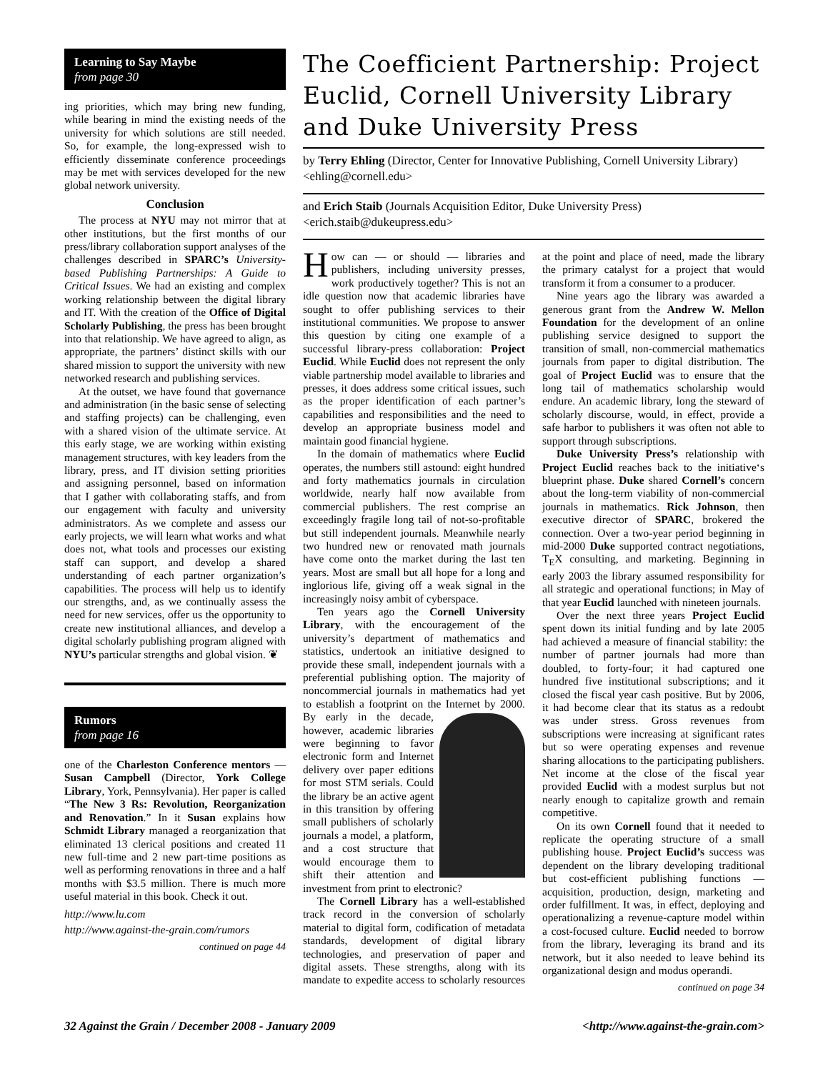Learning to Say Maybe
from page 30
ing priorities, which may bring new funding, while bearing in mind the existing needs of the university for which solutions are still needed. So, for example, the long-expressed wish to efficiently disseminate conference proceedings may be met with services developed for the new global network university.
Conclusion
The process at NYU may not mirror that at other institutions, but the first months of our press/library collaboration support analyses of the challenges described in SPARC’s University-based Publishing Partnerships: A Guide to Critical Issues. We had an existing and complex working relationship between the digital library and IT. With the creation of the Office of Digital Scholarly Publishing, the press has been brought into that relationship. We have agreed to align, as appropriate, the partners’ distinct skills with our shared mission to support the university with new networked research and publishing services.
At the outset, we have found that governance and administration (in the basic sense of selecting and staffing projects) can be challenging, even with a shared vision of the ultimate service. At this early stage, we are working within existing management structures, with key leaders from the library, press, and IT division setting priorities and assigning personnel, based on information that I gather with collaborating staffs, and from our engagement with faculty and university administrators. As we complete and assess our early projects, we will learn what works and what does not, what tools and processes our existing staff can support, and develop a shared understanding of each partner organization’s capabilities. The process will help us to identify our strengths, and, as we continually assess the need for new services, offer us the opportunity to create new institutional alliances, and develop a digital scholarly publishing program aligned with NYU’s particular strengths and global vision. ❦
Rumors
from page 16
one of the Charleston Conference mentors — Susan Campbell (Director, York College Library, York, Pennsylvania). Her paper is called “The New 3 Rs: Revolution, Reorganization and Renovation.” In it Susan explains how Schmidt Library managed a reorganization that eliminated 13 clerical positions and created 11 new full-time and 2 new part-time positions as well as performing renovations in three and a half months with $3.5 million. There is much more useful material in this book. Check it out.
http://www.lu.com
http://www.against-the-grain.com/rumors
continued on page 44
The Coefficient Partnership: Project Euclid, Cornell University Library and Duke University Press
by Terry Ehling (Director, Center for Innovative Publishing, Cornell University Library) <ehling@cornell.edu>
and Erich Staib (Journals Acquisition Editor, Duke University Press) <erich.staib@dukeupress.edu>
How can — or should — libraries and publishers, including university presses, work productively together? This is not an idle question now that academic libraries have sought to offer publishing services to their institutional communities. We propose to answer this question by citing one example of a successful library-press collaboration: Project Euclid. While Euclid does not represent the only viable partnership model available to libraries and presses, it does address some critical issues, such as the proper identification of each partner’s capabilities and responsibilities and the need to develop an appropriate business model and maintain good financial hygiene.
In the domain of mathematics where Euclid operates, the numbers still astound: eight hundred and forty mathematics journals in circulation worldwide, nearly half now available from commercial publishers. The rest comprise an exceedingly fragile long tail of not-so-profitable but still independent journals. Meanwhile nearly two hundred new or renovated math journals have come onto the market during the last ten years. Most are small but all hope for a long and inglorious life, giving off a weak signal in the increasingly noisy ambit of cyberspace.
Ten years ago the Cornell University Library, with the encouragement of the university’s department of mathematics and statistics, undertook an initiative designed to provide these small, independent journals with a preferential publishing option. The majority of noncommercial journals in mathematics had yet to establish a footprint on the Internet by 2000. By early in the decade, however, academic libraries were beginning to favor electronic form and Internet delivery over paper editions for most STM serials. Could the library be an active agent in this transition by offering small publishers of scholarly journals a model, a platform, and a cost structure that would encourage them to shift their attention and investment from print to electronic?
The Cornell Library has a well-established track record in the conversion of scholarly material to digital form, codification of metadata standards, development of digital library technologies, and preservation of paper and digital assets. These strengths, along with its mandate to expedite access to scholarly resources at the point and place of need, made the library the primary catalyst for a project that would transform it from a consumer to a producer.
Nine years ago the library was awarded a generous grant from the Andrew W. Mellon Foundation for the development of an online publishing service designed to support the transition of small, non-commercial mathematics journals from paper to digital distribution. The goal of Project Euclid was to ensure that the long tail of mathematics scholarship would endure. An academic library, long the steward of scholarly discourse, would, in effect, provide a safe harbor to publishers it was often not able to support through subscriptions.
Duke University Press’s relationship with Project Euclid reaches back to the initiative‘s blueprint phase. Duke shared Cornell’s concern about the long-term viability of non-commercial journals in mathematics. Rick Johnson, then executive director of SPARC, brokered the connection. Over a two-year period beginning in mid-2000 Duke supported contract negotiations, T<sub>E</sub>X consulting, and marketing. Beginning in early 2003 the library assumed responsibility for all strategic and operational functions; in May of that year Euclid launched with nineteen journals.
Over the next three years Project Euclid spent down its initial funding and by late 2005 had achieved a measure of financial stability: the number of partner journals had more than doubled, to forty-four; it had captured one hundred five institutional subscriptions; and it closed the fiscal year cash positive. But by 2006, it had become clear that its status as a redoubt was under stress. Gross revenues from subscriptions were increasing at significant rates but so were operating expenses and revenue sharing allocations to the participating publishers. Net income at the close of the fiscal year provided Euclid with a modest surplus but not nearly enough to capitalize growth and remain competitive.
On its own Cornell found that it needed to replicate the operating structure of a small publishing house. Project Euclid’s success was dependent on the library developing traditional but cost-efficient publishing functions — acquisition, production, design, marketing and order fulfillment. It was, in effect, deploying and operationalizing a revenue-capture model within a cost-focused culture. Euclid needed to borrow from the library, leveraging its brand and its network, but it also needed to leave behind its organizational design and modus operandi.
continued on page 34
32 Against the Grain / December 2008 - January 2009 <http://www.against-the-grain.com>